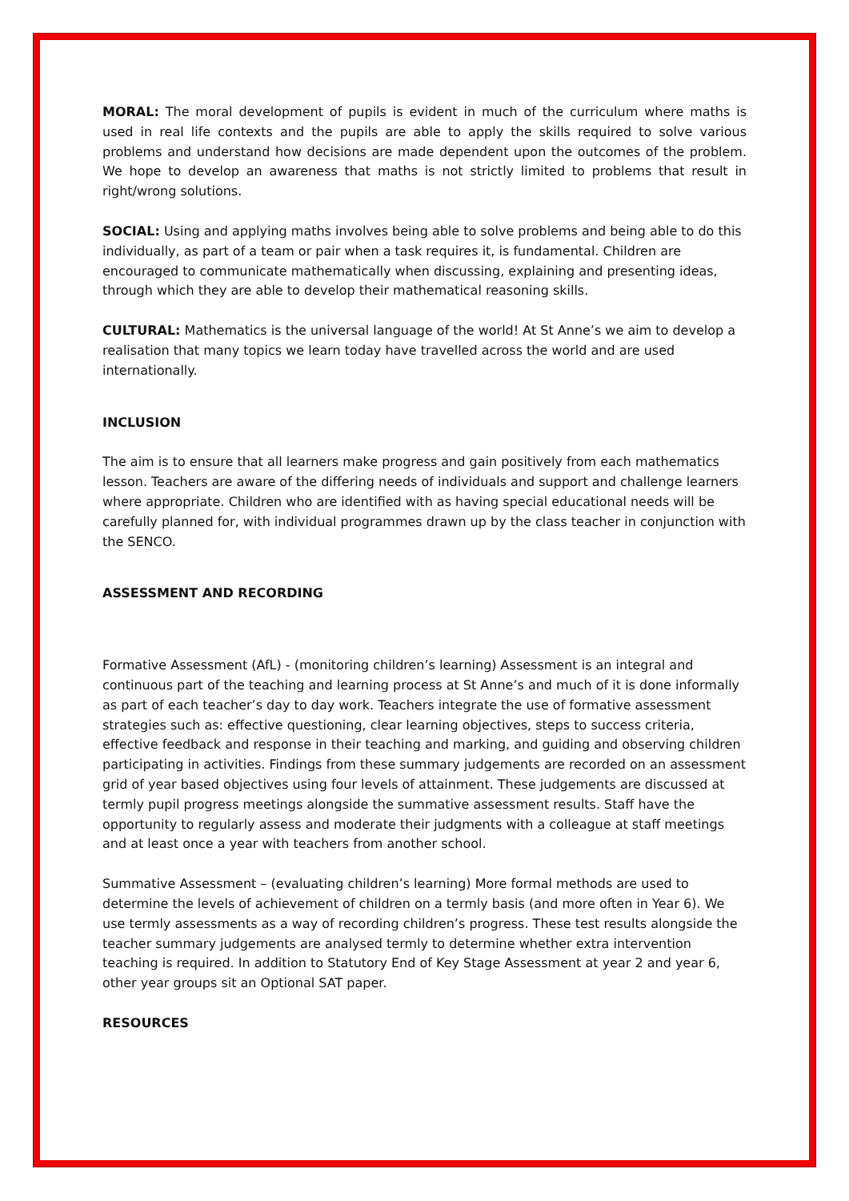MORAL: The moral development of pupils is evident in much of the curriculum where maths is used in real life contexts and the pupils are able to apply the skills required to solve various problems and understand how decisions are made dependent upon the outcomes of the problem. We hope to develop an awareness that maths is not strictly limited to problems that result in right/wrong solutions.
SOCIAL: Using and applying maths involves being able to solve problems and being able to do this individually, as part of a team or pair when a task requires it, is fundamental. Children are encouraged to communicate mathematically when discussing, explaining and presenting ideas, through which they are able to develop their mathematical reasoning skills.
CULTURAL: Mathematics is the universal language of the world! At St Anne’s we aim to develop a realisation that many topics we learn today have travelled across the world and are used internationally.
INCLUSION
The aim is to ensure that all learners make progress and gain positively from each mathematics lesson. Teachers are aware of the differing needs of individuals and support and challenge learners where appropriate. Children who are identified with as having special educational needs will be carefully planned for, with individual programmes drawn up by the class teacher in conjunction with the SENCO.
ASSESSMENT AND RECORDING
Formative Assessment (AfL) - (monitoring children’s learning) Assessment is an integral and continuous part of the teaching and learning process at St Anne’s and much of it is done informally as part of each teacher’s day to day work. Teachers integrate the use of formative assessment strategies such as: effective questioning, clear learning objectives, steps to success criteria, effective feedback and response in their teaching and marking, and guiding and observing children participating in activities. Findings from these summary judgements are recorded on an assessment grid of year based objectives using four levels of attainment. These judgements are discussed at termly pupil progress meetings alongside the summative assessment results. Staff have the opportunity to regularly assess and moderate their judgments with a colleague at staff meetings and at least once a year with teachers from another school.
Summative Assessment – (evaluating children’s learning) More formal methods are used to determine the levels of achievement of children on a termly basis (and more often in Year 6). We use termly assessments as a way of recording children’s progress. These test results alongside the teacher summary judgements are analysed termly to determine whether extra intervention teaching is required. In addition to Statutory End of Key Stage Assessment at year 2 and year 6, other year groups sit an Optional SAT paper.
RESOURCES